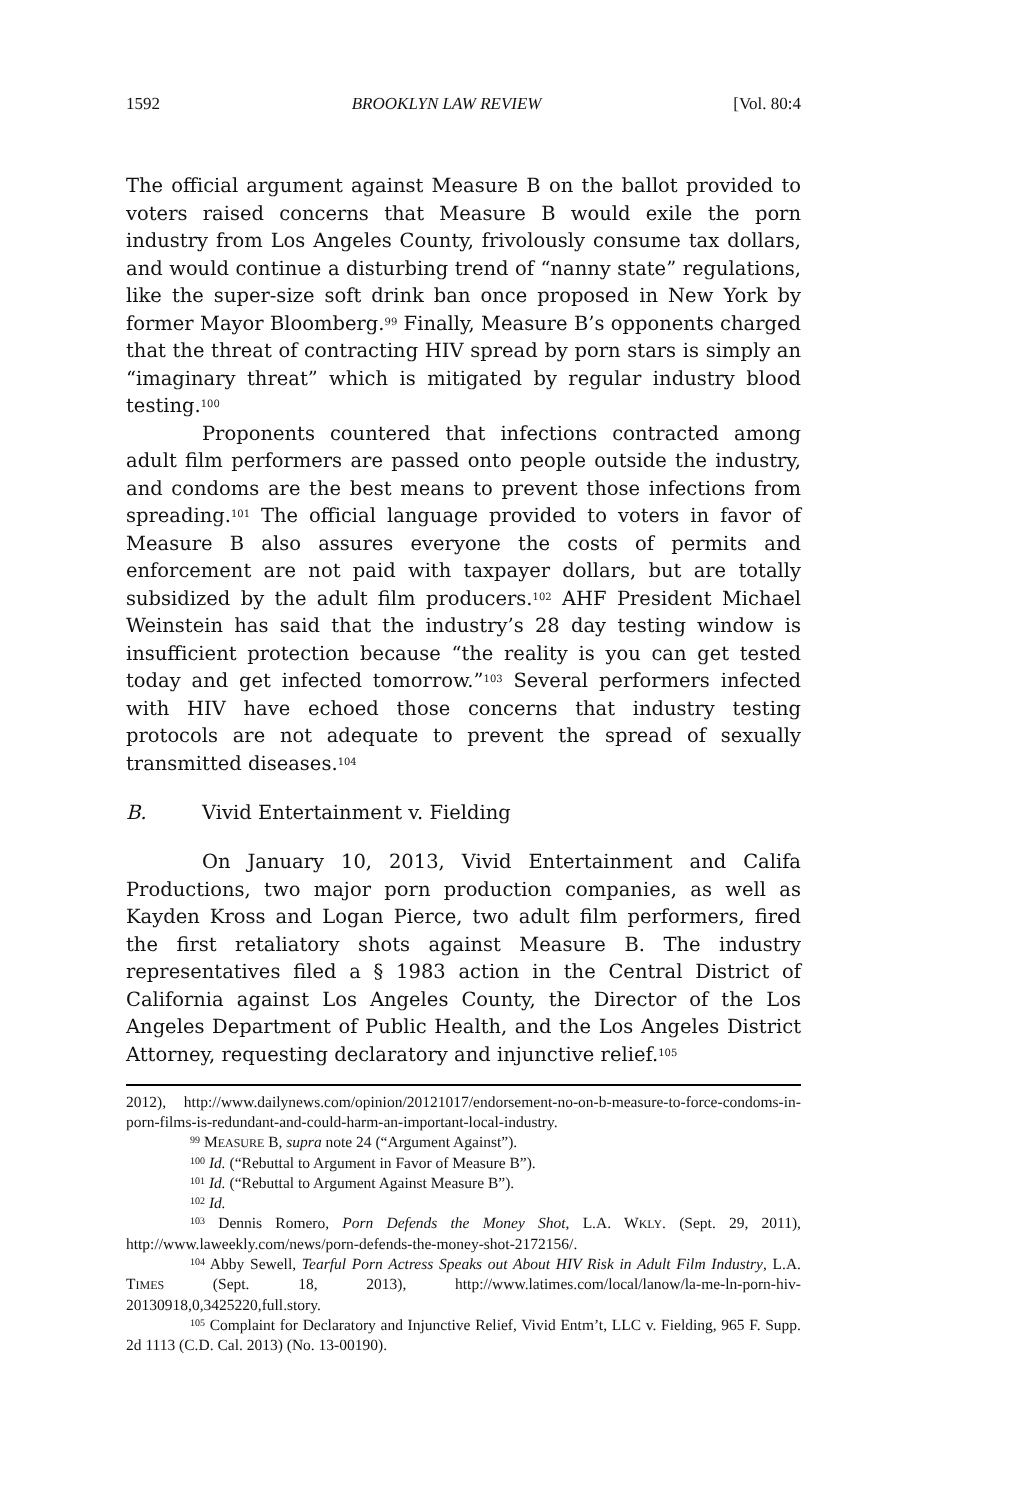1592 BROOKLYN LAW REVIEW [Vol. 80:4
The official argument against Measure B on the ballot provided to voters raised concerns that Measure B would exile the porn industry from Los Angeles County, frivolously consume tax dollars, and would continue a disturbing trend of “nanny state” regulations, like the super-size soft drink ban once proposed in New York by former Mayor Bloomberg.<sup>99</sup> Finally, Measure B’s opponents charged that the threat of contracting HIV spread by porn stars is simply an “imaginary threat” which is mitigated by regular industry blood testing.<sup>100</sup>
Proponents countered that infections contracted among adult film performers are passed onto people outside the industry, and condoms are the best means to prevent those infections from spreading.<sup>101</sup> The official language provided to voters in favor of Measure B also assures everyone the costs of permits and enforcement are not paid with taxpayer dollars, but are totally subsidized by the adult film producers.<sup>102</sup> AHF President Michael Weinstein has said that the industry’s 28 day testing window is insufficient protection because “the reality is you can get tested today and get infected tomorrow.”<sup>103</sup> Several performers infected with HIV have echoed those concerns that industry testing protocols are not adequate to prevent the spread of sexually transmitted diseases.<sup>104</sup>
B. Vivid Entertainment v. Fielding
On January 10, 2013, Vivid Entertainment and Califa Productions, two major porn production companies, as well as Kayden Kross and Logan Pierce, two adult film performers, fired the first retaliatory shots against Measure B. The industry representatives filed a § 1983 action in the Central District of California against Los Angeles County, the Director of the Los Angeles Department of Public Health, and the Los Angeles District Attorney, requesting declaratory and injunctive relief.<sup>105</sup>
2012), http://www.dailynews.com/opinion/20121017/endorsement-no-on-b-measure-to-force-condoms-in-porn-films-is-redundant-and-could-harm-an-important-local-industry.
<sup>99</sup> MEASURE B, supra note 24 (“Argument Against”).
<sup>100</sup> Id. (“Rebuttal to Argument in Favor of Measure B”).
<sup>101</sup> Id. (“Rebuttal to Argument Against Measure B”).
<sup>102</sup> Id.
<sup>103</sup> Dennis Romero, Porn Defends the Money Shot, L.A. WKLY. (Sept. 29, 2011), http://www.laweekly.com/news/porn-defends-the-money-shot-2172156/.
<sup>104</sup> Abby Sewell, Tearful Porn Actress Speaks out About HIV Risk in Adult Film Industry, L.A. TIMES (Sept. 18, 2013), http://www.latimes.com/local/lanow/la-me-ln-porn-hiv-20130918,0,3425220,full.story.
<sup>105</sup> Complaint for Declaratory and Injunctive Relief, Vivid Entm’t, LLC v. Fielding, 965 F. Supp. 2d 1113 (C.D. Cal. 2013) (No. 13-00190).